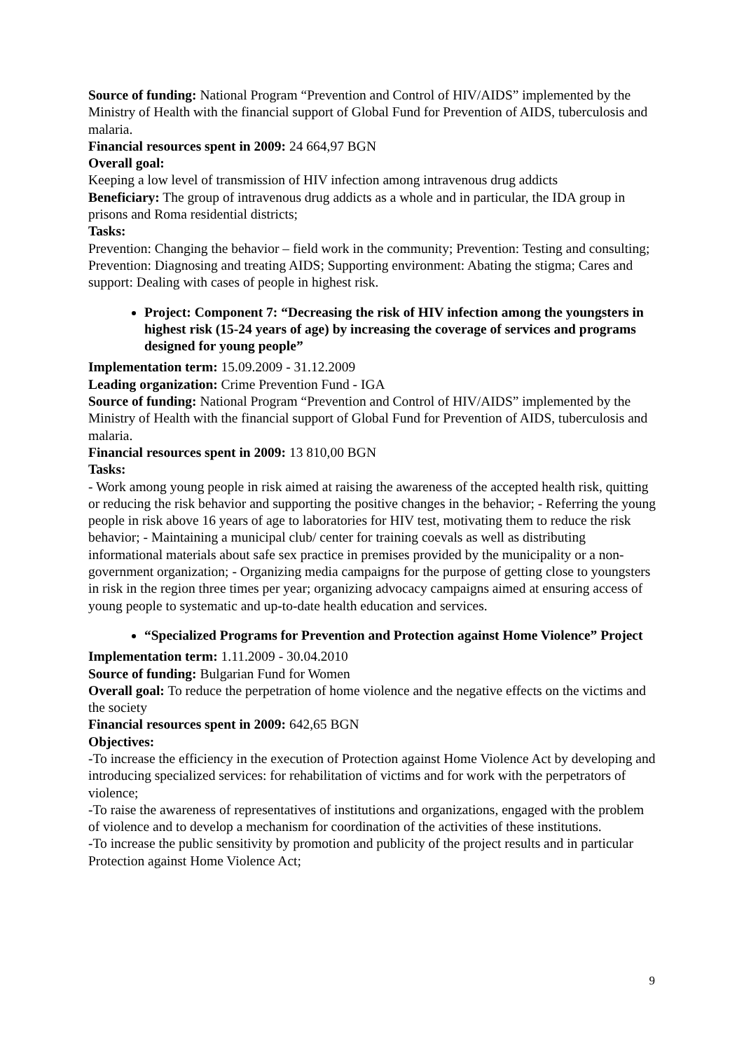Source of funding: National Program “Prevention and Control of HIV/AIDS” implemented by the Ministry of Health with the financial support of Global Fund for Prevention of AIDS, tuberculosis and malaria.
Financial resources spent in 2009: 24 664,97 BGN
Overall goal:
Keeping a low level of transmission of HIV infection among intravenous drug addicts
Beneficiary: The group of intravenous drug addicts as a whole and in particular, the IDA group in prisons and Roma residential districts;
Tasks:
Prevention: Changing the behavior – field work in the community; Prevention: Testing and consulting; Prevention: Diagnosing and treating AIDS; Supporting environment: Abating the stigma; Cares and support: Dealing with cases of people in highest risk.
Project: Component 7: “Decreasing the risk of HIV infection among the youngsters in highest risk (15-24 years of age) by increasing the coverage of services and programs designed for young people”
Implementation term: 15.09.2009 - 31.12.2009
Leading organization: Crime Prevention Fund - IGA
Source of funding: National Program “Prevention and Control of HIV/AIDS” implemented by the Ministry of Health with the financial support of Global Fund for Prevention of AIDS, tuberculosis and malaria.
Financial resources spent in 2009: 13 810,00 BGN
Tasks:
- Work among young people in risk aimed at raising the awareness of the accepted health risk, quitting or reducing the risk behavior and supporting the positive changes in the behavior; - Referring the young people in risk above 16 years of age to laboratories for HIV test, motivating them to reduce the risk behavior; - Maintaining a municipal club/ center for training coevals as well as distributing informational materials about safe sex practice in premises provided by the municipality or a non-government organization; - Organizing media campaigns for the purpose of getting close to youngsters in risk in the region three times per year; organizing advocacy campaigns aimed at ensuring access of young people to systematic and up-to-date health education and services.
“Specialized Programs for Prevention and Protection against Home Violence” Project
Implementation term: 1.11.2009 - 30.04.2010
Source of funding: Bulgarian Fund for Women
Overall goal: To reduce the perpetration of home violence and the negative effects on the victims and the society
Financial resources spent in 2009: 642,65 BGN
Objectives:
-To increase the efficiency in the execution of Protection against Home Violence Act by developing and introducing specialized services: for rehabilitation of victims and for work with the perpetrators of violence;
-To raise the awareness of representatives of institutions and organizations, engaged with the problem of violence and to develop a mechanism for coordination of the activities of these institutions.
-To increase the public sensitivity by promotion and publicity of the project results and in particular Protection against Home Violence Act;
9